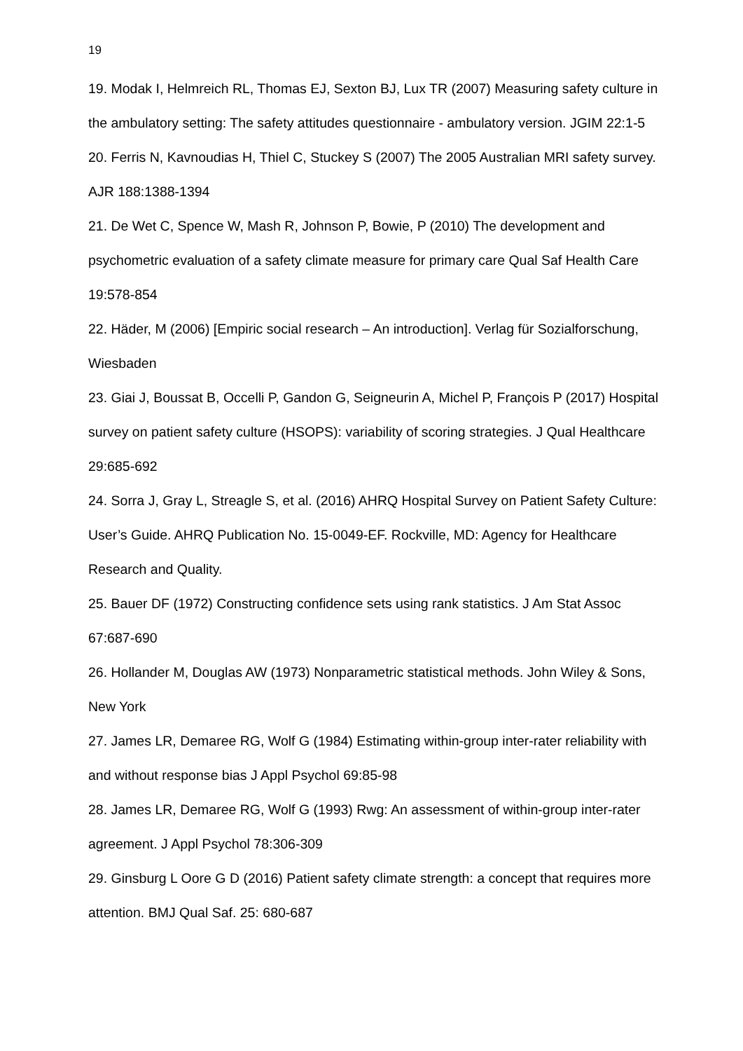19
19. Modak I, Helmreich RL, Thomas EJ, Sexton BJ, Lux TR (2007) Measuring safety culture in the ambulatory setting: The safety attitudes questionnaire - ambulatory version. JGIM 22:1-5
20. Ferris N, Kavnoudias H, Thiel C, Stuckey S (2007) The 2005 Australian MRI safety survey. AJR 188:1388-1394
21. De Wet C, Spence W, Mash R, Johnson P, Bowie, P (2010) The development and psychometric evaluation of a safety climate measure for primary care Qual Saf Health Care 19:578-854
22. Häder, M (2006) [Empiric social research – An introduction]. Verlag für Sozialforschung, Wiesbaden
23. Giai J, Boussat B, Occelli P, Gandon G, Seigneurin A, Michel P, François P (2017) Hospital survey on patient safety culture (HSOPS): variability of scoring strategies. J Qual Healthcare 29:685-692
24. Sorra J, Gray L, Streagle S, et al. (2016) AHRQ Hospital Survey on Patient Safety Culture: User’s Guide. AHRQ Publication No. 15-0049-EF. Rockville, MD: Agency for Healthcare Research and Quality.
25. Bauer DF (1972) Constructing confidence sets using rank statistics. J Am Stat Assoc 67:687-690
26. Hollander M, Douglas AW (1973) Nonparametric statistical methods. John Wiley & Sons, New York
27. James LR, Demaree RG, Wolf G (1984) Estimating within-group inter-rater reliability with and without response bias J Appl Psychol 69:85-98
28. James LR, Demaree RG, Wolf G (1993) Rwg: An assessment of within-group inter-rater agreement. J Appl Psychol 78:306-309
29. Ginsburg L Oore G D (2016) Patient safety climate strength: a concept that requires more attention. BMJ Qual Saf. 25: 680-687